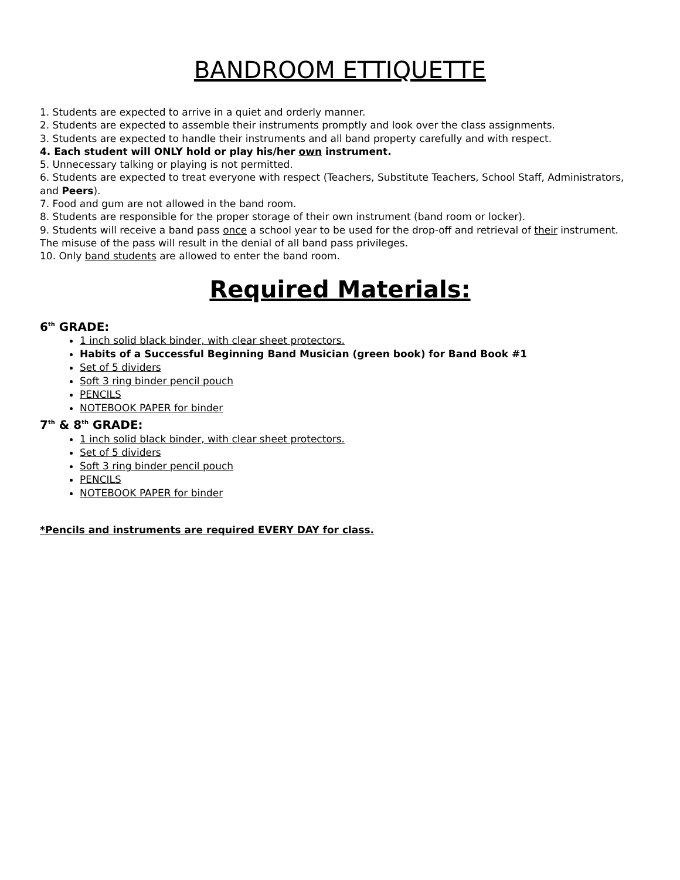BANDROOM ETTIQUETTE
1. Students are expected to arrive in a quiet and orderly manner.
2. Students are expected to assemble their instruments promptly and look over the class assignments.
3. Students are expected to handle their instruments and all band property carefully and with respect.
4. Each student will ONLY hold or play his/her own instrument.
5. Unnecessary talking or playing is not permitted.
6. Students are expected to treat everyone with respect (Teachers, Substitute Teachers, School Staff, Administrators, and Peers).
7. Food and gum are not allowed in the band room.
8. Students are responsible for the proper storage of their own instrument (band room or locker).
9. Students will receive a band pass once a school year to be used for the drop-off and retrieval of their instrument. The misuse of the pass will result in the denial of all band pass privileges.
10. Only band students are allowed to enter the band room.
Required Materials:
6<sup>th</sup> GRADE:
1 inch solid black binder, with clear sheet protectors.
Habits of a Successful Beginning Band Musician (green book) for Band Book #1
Set of 5 dividers
Soft 3 ring binder pencil pouch
PENCILS
NOTEBOOK PAPER for binder
7<sup>th</sup> & 8<sup>th</sup> GRADE:
1 inch solid black binder, with clear sheet protectors.
Set of 5 dividers
Soft 3 ring binder pencil pouch
PENCILS
NOTEBOOK PAPER for binder
*Pencils and instruments are required EVERY DAY for class.